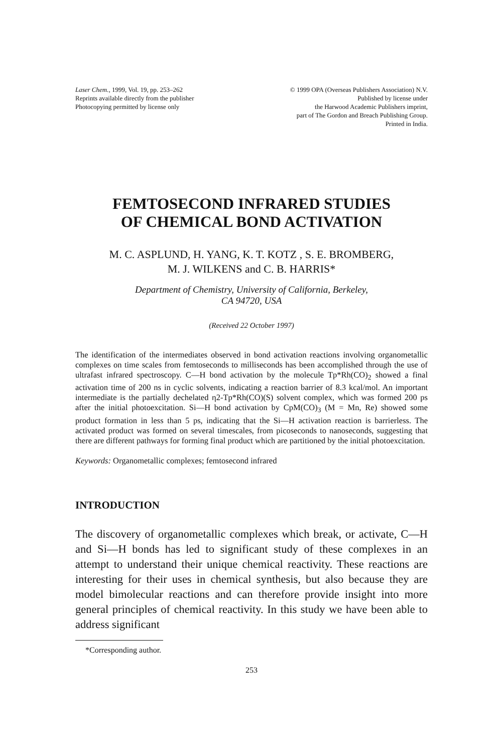Laser Chem., 1999, Vol. 19, pp. 253–262
Reprints available directly from the publisher
Photocopying permitted by license only
© 1999 OPA (Overseas Publishers Association) N.V.
Published by license under
the Harwood Academic Publishers imprint,
part of The Gordon and Breach Publishing Group.
Printed in India.
FEMTOSECOND INFRARED STUDIES
OF CHEMICAL BOND ACTIVATION
M. C. ASPLUND, H. YANG, K. T. KOTZ , S. E. BROMBERG,
M. J. WILKENS and C. B. HARRIS*
Department of Chemistry, University of California, Berkeley,
CA 94720, USA
(Received 22 October 1997)
The identification of the intermediates observed in bond activation reactions involving organometallic complexes on time scales from femtoseconds to milliseconds has been accomplished through the use of ultrafast infrared spectroscopy. C—H bond activation by the molecule Tp*Rh(CO)<sub>2</sub> showed a final activation time of 200 ns in cyclic solvents, indicating a reaction barrier of 8.3 kcal/mol. An important intermediate is the partially dechelated η2-Tp*Rh(CO)(S) solvent complex, which was formed 200 ps after the initial photoexcitation. Si—H bond activation by CpM(CO)<sub>3</sub> (M = Mn, Re) showed some product formation in less than 5 ps, indicating that the Si—H activation reaction is barrierless. The activated product was formed on several timescales, from picoseconds to nanoseconds, suggesting that there are different pathways for forming final product which are partitioned by the initial photoexcitation.
Keywords: Organometallic complexes; femtosecond infrared
INTRODUCTION
The discovery of organometallic complexes which break, or activate, C—H and Si—H bonds has led to significant study of these complexes in an attempt to understand their unique chemical reactivity. These reactions are interesting for their uses in chemical synthesis, but also because they are model bimolecular reactions and can therefore provide insight into more general principles of chemical reactivity. In this study we have been able to address significant
*Corresponding author.
253